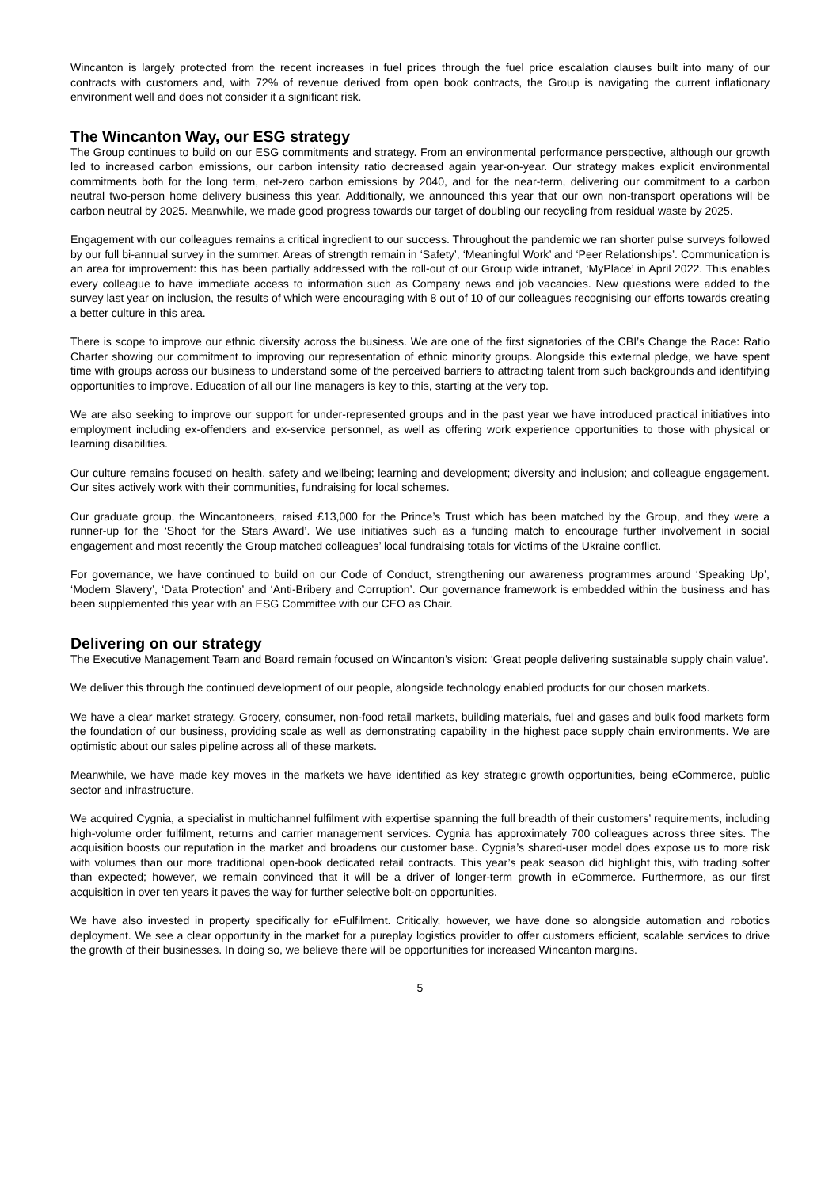Wincanton is largely protected from the recent increases in fuel prices through the fuel price escalation clauses built into many of our contracts with customers and, with 72% of revenue derived from open book contracts, the Group is navigating the current inflationary environment well and does not consider it a significant risk.
The Wincanton Way, our ESG strategy
The Group continues to build on our ESG commitments and strategy. From an environmental performance perspective, although our growth led to increased carbon emissions, our carbon intensity ratio decreased again year-on-year. Our strategy makes explicit environmental commitments both for the long term, net-zero carbon emissions by 2040, and for the near-term, delivering our commitment to a carbon neutral two-person home delivery business this year. Additionally, we announced this year that our own non-transport operations will be carbon neutral by 2025. Meanwhile, we made good progress towards our target of doubling our recycling from residual waste by 2025.
Engagement with our colleagues remains a critical ingredient to our success. Throughout the pandemic we ran shorter pulse surveys followed by our full bi-annual survey in the summer. Areas of strength remain in ‘Safety’, ‘Meaningful Work’ and ‘Peer Relationships’. Communication is an area for improvement: this has been partially addressed with the roll-out of our Group wide intranet, ‘MyPlace’ in April 2022. This enables every colleague to have immediate access to information such as Company news and job vacancies. New questions were added to the survey last year on inclusion, the results of which were encouraging with 8 out of 10 of our colleagues recognising our efforts towards creating a better culture in this area.
There is scope to improve our ethnic diversity across the business. We are one of the first signatories of the CBI’s Change the Race: Ratio Charter showing our commitment to improving our representation of ethnic minority groups. Alongside this external pledge, we have spent time with groups across our business to understand some of the perceived barriers to attracting talent from such backgrounds and identifying opportunities to improve. Education of all our line managers is key to this, starting at the very top.
We are also seeking to improve our support for under-represented groups and in the past year we have introduced practical initiatives into employment including ex-offenders and ex-service personnel, as well as offering work experience opportunities to those with physical or learning disabilities.
Our culture remains focused on health, safety and wellbeing; learning and development; diversity and inclusion; and colleague engagement. Our sites actively work with their communities, fundraising for local schemes.
Our graduate group, the Wincantoneers, raised £13,000 for the Prince’s Trust which has been matched by the Group, and they were a runner-up for the ‘Shoot for the Stars Award’. We use initiatives such as a funding match to encourage further involvement in social engagement and most recently the Group matched colleagues’ local fundraising totals for victims of the Ukraine conflict.
For governance, we have continued to build on our Code of Conduct, strengthening our awareness programmes around ‘Speaking Up’, ‘Modern Slavery’, ‘Data Protection’ and ‘Anti-Bribery and Corruption’. Our governance framework is embedded within the business and has been supplemented this year with an ESG Committee with our CEO as Chair.
Delivering on our strategy
The Executive Management Team and Board remain focused on Wincanton’s vision: ‘Great people delivering sustainable supply chain value’.
We deliver this through the continued development of our people, alongside technology enabled products for our chosen markets.
We have a clear market strategy. Grocery, consumer, non-food retail markets, building materials, fuel and gases and bulk food markets form the foundation of our business, providing scale as well as demonstrating capability in the highest pace supply chain environments. We are optimistic about our sales pipeline across all of these markets.
Meanwhile, we have made key moves in the markets we have identified as key strategic growth opportunities, being eCommerce, public sector and infrastructure.
We acquired Cygnia, a specialist in multichannel fulfilment with expertise spanning the full breadth of their customers’ requirements, including high-volume order fulfilment, returns and carrier management services. Cygnia has approximately 700 colleagues across three sites. The acquisition boosts our reputation in the market and broadens our customer base. Cygnia’s shared-user model does expose us to more risk with volumes than our more traditional open-book dedicated retail contracts. This year’s peak season did highlight this, with trading softer than expected; however, we remain convinced that it will be a driver of longer-term growth in eCommerce. Furthermore, as our first acquisition in over ten years it paves the way for further selective bolt-on opportunities.
We have also invested in property specifically for eFulfilment. Critically, however, we have done so alongside automation and robotics deployment. We see a clear opportunity in the market for a pureplay logistics provider to offer customers efficient, scalable services to drive the growth of their businesses. In doing so, we believe there will be opportunities for increased Wincanton margins.
5